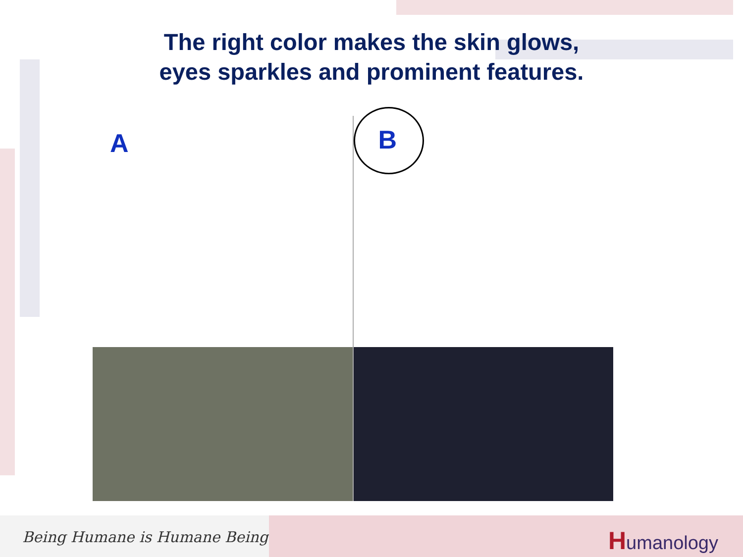The right color makes the skin glows,
eyes sparkles and prominent features.
A
B
Being Humane is Humane Being
Humanology